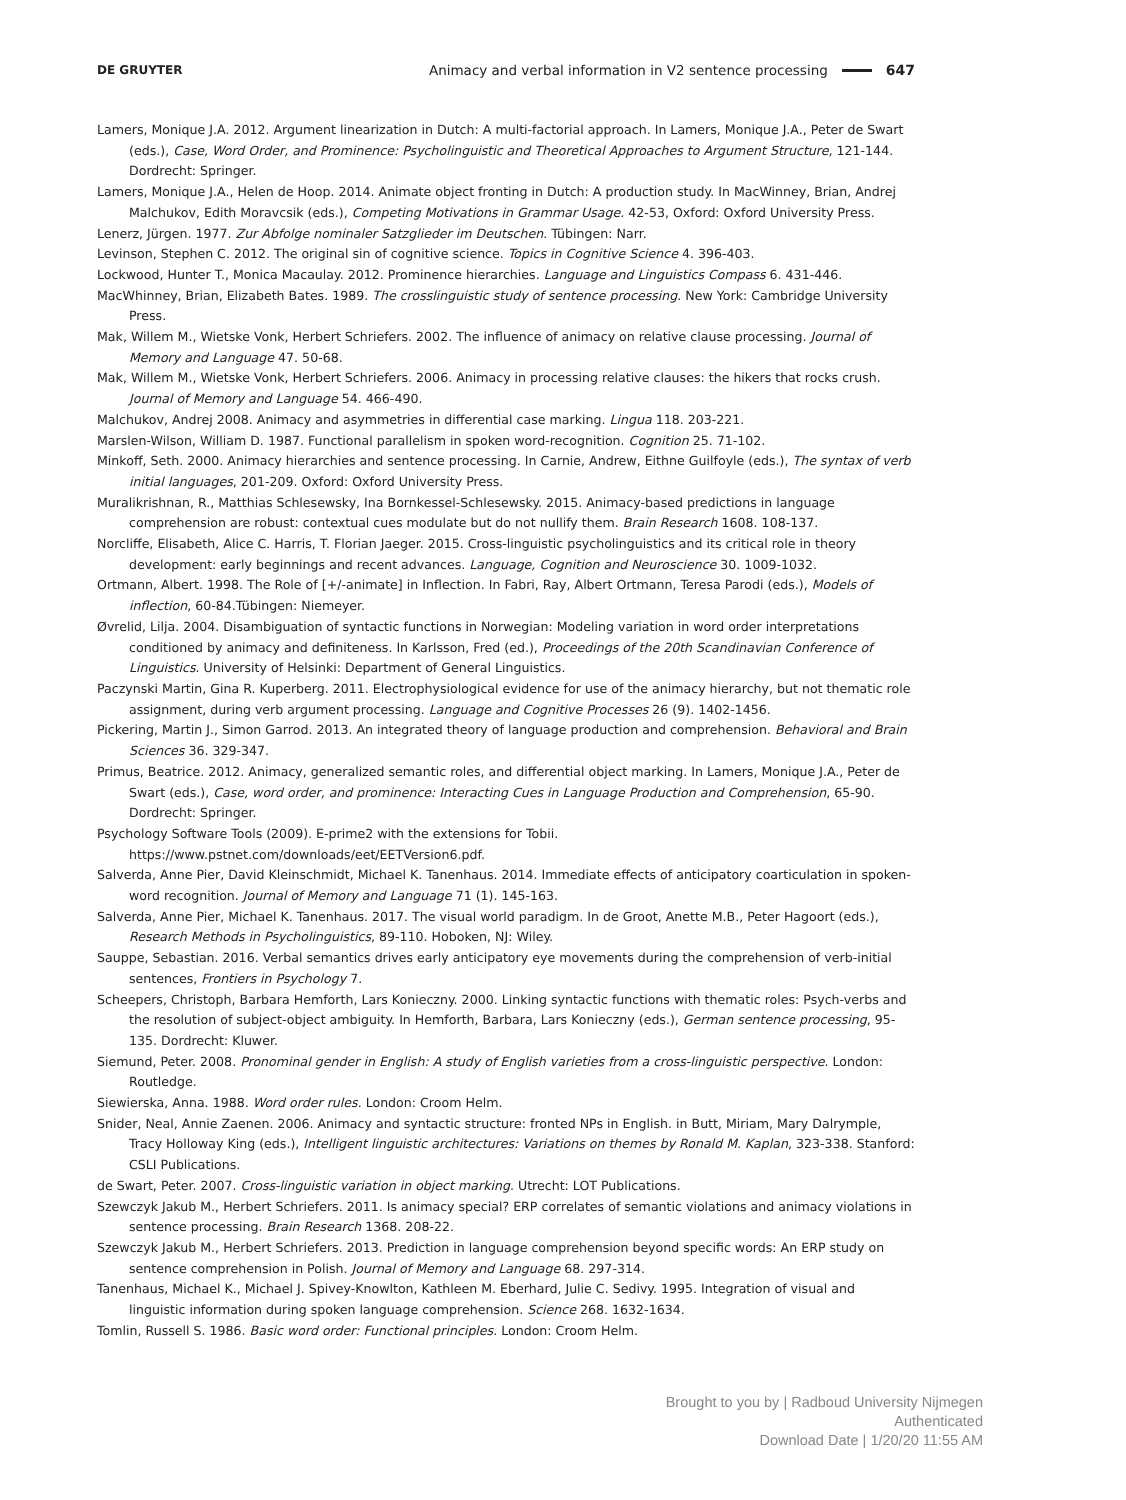DE GRUYTER
Animacy and verbal information in V2 sentence processing 647
Lamers, Monique J.A. 2012. Argument linearization in Dutch: A multi-factorial approach. In Lamers, Monique J.A., Peter de Swart (eds.), Case, Word Order, and Prominence: Psycholinguistic and Theoretical Approaches to Argument Structure, 121-144. Dordrecht: Springer.
Lamers, Monique J.A., Helen de Hoop. 2014. Animate object fronting in Dutch: A production study. In MacWinney, Brian, Andrej Malchukov, Edith Moravcsik (eds.), Competing Motivations in Grammar Usage. 42-53, Oxford: Oxford University Press.
Lenerz, Jürgen. 1977. Zur Abfolge nominaler Satzglieder im Deutschen. Tübingen: Narr.
Levinson, Stephen C. 2012. The original sin of cognitive science. Topics in Cognitive Science 4. 396-403.
Lockwood, Hunter T., Monica Macaulay. 2012. Prominence hierarchies. Language and Linguistics Compass 6. 431-446.
MacWhinney, Brian, Elizabeth Bates. 1989. The crosslinguistic study of sentence processing. New York: Cambridge University Press.
Mak, Willem M., Wietske Vonk, Herbert Schriefers. 2002. The influence of animacy on relative clause processing. Journal of Memory and Language 47. 50-68.
Mak, Willem M., Wietske Vonk, Herbert Schriefers. 2006. Animacy in processing relative clauses: the hikers that rocks crush. Journal of Memory and Language 54. 466-490.
Malchukov, Andrej 2008. Animacy and asymmetries in differential case marking. Lingua 118. 203-221.
Marslen-Wilson, William D. 1987. Functional parallelism in spoken word-recognition. Cognition 25. 71-102.
Minkoff, Seth. 2000. Animacy hierarchies and sentence processing. In Carnie, Andrew, Eithne Guilfoyle (eds.), The syntax of verb initial languages, 201-209. Oxford: Oxford University Press.
Muralikrishnan, R., Matthias Schlesewsky, Ina Bornkessel-Schlesewsky. 2015. Animacy-based predictions in language comprehension are robust: contextual cues modulate but do not nullify them. Brain Research 1608. 108-137.
Norcliffe, Elisabeth, Alice C. Harris, T. Florian Jaeger. 2015. Cross-linguistic psycholinguistics and its critical role in theory development: early beginnings and recent advances. Language, Cognition and Neuroscience 30. 1009-1032.
Ortmann, Albert. 1998. The Role of [+/-animate] in Inflection. In Fabri, Ray, Albert Ortmann, Teresa Parodi (eds.), Models of inflection, 60-84.Tübingen: Niemeyer.
Øvrelid, Lilja. 2004. Disambiguation of syntactic functions in Norwegian: Modeling variation in word order interpretations conditioned by animacy and definiteness. In Karlsson, Fred (ed.), Proceedings of the 20th Scandinavian Conference of Linguistics. University of Helsinki: Department of General Linguistics.
Paczynski Martin, Gina R. Kuperberg. 2011. Electrophysiological evidence for use of the animacy hierarchy, but not thematic role assignment, during verb argument processing. Language and Cognitive Processes 26 (9). 1402-1456.
Pickering, Martin J., Simon Garrod. 2013. An integrated theory of language production and comprehension. Behavioral and Brain Sciences 36. 329-347.
Primus, Beatrice. 2012. Animacy, generalized semantic roles, and differential object marking. In Lamers, Monique J.A., Peter de Swart (eds.), Case, word order, and prominence: Interacting Cues in Language Production and Comprehension, 65-90. Dordrecht: Springer.
Psychology Software Tools (2009). E-prime2 with the extensions for Tobii. https://www.pstnet.com/downloads/eet/EETVersion6.pdf.
Salverda, Anne Pier, David Kleinschmidt, Michael K. Tanenhaus. 2014. Immediate effects of anticipatory coarticulation in spoken-word recognition. Journal of Memory and Language 71 (1). 145-163.
Salverda, Anne Pier, Michael K. Tanenhaus. 2017. The visual world paradigm. In de Groot, Anette M.B., Peter Hagoort (eds.), Research Methods in Psycholinguistics, 89-110. Hoboken, NJ: Wiley.
Sauppe, Sebastian. 2016. Verbal semantics drives early anticipatory eye movements during the comprehension of verb-initial sentences, Frontiers in Psychology 7.
Scheepers, Christoph, Barbara Hemforth, Lars Konieczny. 2000. Linking syntactic functions with thematic roles: Psych-verbs and the resolution of subject-object ambiguity. In Hemforth, Barbara, Lars Konieczny (eds.), German sentence processing, 95-135. Dordrecht: Kluwer.
Siemund, Peter. 2008. Pronominal gender in English: A study of English varieties from a cross-linguistic perspective. London: Routledge.
Siewierska, Anna. 1988. Word order rules. London: Croom Helm.
Snider, Neal, Annie Zaenen. 2006. Animacy and syntactic structure: fronted NPs in English. in Butt, Miriam, Mary Dalrymple, Tracy Holloway King (eds.), Intelligent linguistic architectures: Variations on themes by Ronald M. Kaplan, 323-338. Stanford: CSLI Publications.
de Swart, Peter. 2007. Cross-linguistic variation in object marking. Utrecht: LOT Publications.
Szewczyk Jakub M., Herbert Schriefers. 2011. Is animacy special? ERP correlates of semantic violations and animacy violations in sentence processing. Brain Research 1368. 208-22.
Szewczyk Jakub M., Herbert Schriefers. 2013. Prediction in language comprehension beyond specific words: An ERP study on sentence comprehension in Polish. Journal of Memory and Language 68. 297-314.
Tanenhaus, Michael K., Michael J. Spivey-Knowlton, Kathleen M. Eberhard, Julie C. Sedivy. 1995. Integration of visual and linguistic information during spoken language comprehension. Science 268. 1632-1634.
Tomlin, Russell S. 1986. Basic word order: Functional principles. London: Croom Helm.
Brought to you by | Radboud University Nijmegen
Authenticated
Download Date | 1/20/20 11:55 AM